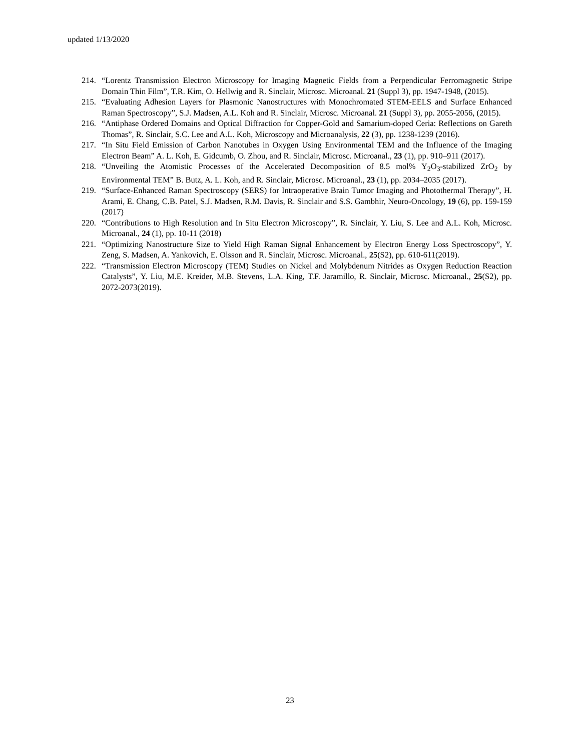updated 1/13/2020
214. “Lorentz Transmission Electron Microscopy for Imaging Magnetic Fields from a Perpendicular Ferromagnetic Stripe Domain Thin Film”, T.R. Kim, O. Hellwig and R. Sinclair, Microsc. Microanal. 21 (Suppl 3), pp. 1947-1948, (2015).
215. “Evaluating Adhesion Layers for Plasmonic Nanostructures with Monochromated STEM-EELS and Surface Enhanced Raman Spectroscopy”, S.J. Madsen, A.L. Koh and R. Sinclair, Microsc. Microanal. 21 (Suppl 3), pp. 2055-2056, (2015).
216. “Antiphase Ordered Domains and Optical Diffraction for Copper-Gold and Samarium-doped Ceria: Reflections on Gareth Thomas”, R. Sinclair, S.C. Lee and A.L. Koh, Microscopy and Microanalysis, 22 (3), pp. 1238-1239 (2016).
217. “In Situ Field Emission of Carbon Nanotubes in Oxygen Using Environmental TEM and the Influence of the Imaging Electron Beam” A. L. Koh, E. Gidcumb, O. Zhou, and R. Sinclair, Microsc. Microanal., 23 (1), pp. 910–911 (2017).
218. “Unveiling the Atomistic Processes of the Accelerated Decomposition of 8.5 mol% Y<sub>2</sub>O<sub>3</sub>-stabilized ZrO<sub>2</sub> by Environmental TEM” B. Butz, A. L. Koh, and R. Sinclair, Microsc. Microanal., 23 (1), pp. 2034–2035 (2017).
219. “Surface-Enhanced Raman Spectroscopy (SERS) for Intraoperative Brain Tumor Imaging and Photothermal Therapy”, H. Arami, E. Chang, C.B. Patel, S.J. Madsen, R.M. Davis, R. Sinclair and S.S. Gambhir, Neuro-Oncology, 19 (6), pp. 159-159 (2017)
220. “Contributions to High Resolution and In Situ Electron Microscopy”, R. Sinclair, Y. Liu, S. Lee and A.L. Koh, Microsc. Microanal., 24 (1), pp. 10-11 (2018)
221. “Optimizing Nanostructure Size to Yield High Raman Signal Enhancement by Electron Energy Loss Spectroscopy”, Y. Zeng, S. Madsen, A. Yankovich, E. Olsson and R. Sinclair, Microsc. Microanal., 25(S2), pp. 610-611(2019).
222. “Transmission Electron Microscopy (TEM) Studies on Nickel and Molybdenum Nitrides as Oxygen Reduction Reaction Catalysts”, Y. Liu, M.E. Kreider, M.B. Stevens, L.A. King, T.F. Jaramillo, R. Sinclair, Microsc. Microanal., 25(S2), pp. 2072-2073(2019).
23